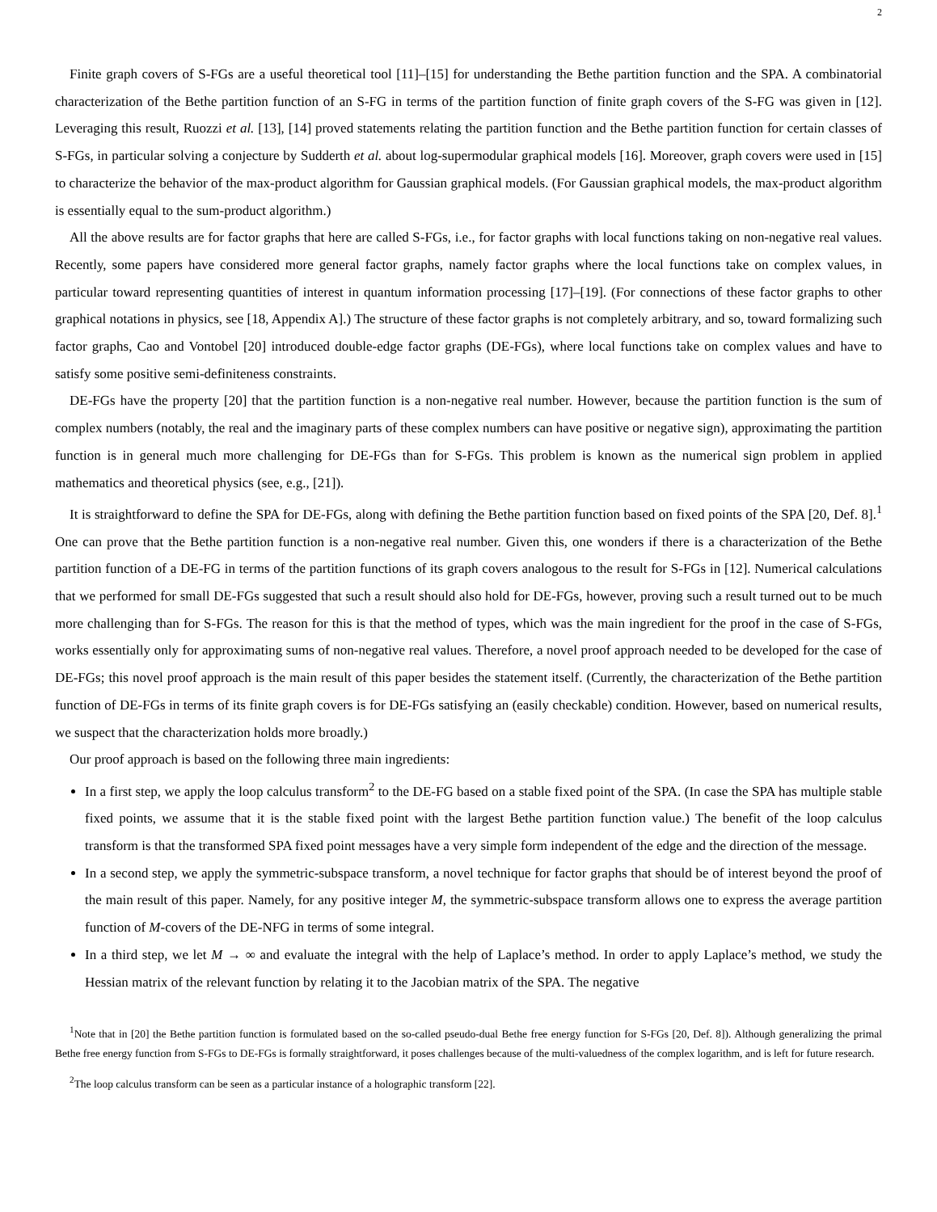2
Finite graph covers of S-FGs are a useful theoretical tool [11]–[15] for understanding the Bethe partition function and the SPA. A combinatorial characterization of the Bethe partition function of an S-FG in terms of the partition function of finite graph covers of the S-FG was given in [12]. Leveraging this result, Ruozzi et al. [13], [14] proved statements relating the partition function and the Bethe partition function for certain classes of S-FGs, in particular solving a conjecture by Sudderth et al. about log-supermodular graphical models [16]. Moreover, graph covers were used in [15] to characterize the behavior of the max-product algorithm for Gaussian graphical models. (For Gaussian graphical models, the max-product algorithm is essentially equal to the sum-product algorithm.)
All the above results are for factor graphs that here are called S-FGs, i.e., for factor graphs with local functions taking on non-negative real values. Recently, some papers have considered more general factor graphs, namely factor graphs where the local functions take on complex values, in particular toward representing quantities of interest in quantum information processing [17]–[19]. (For connections of these factor graphs to other graphical notations in physics, see [18, Appendix A].) The structure of these factor graphs is not completely arbitrary, and so, toward formalizing such factor graphs, Cao and Vontobel [20] introduced double-edge factor graphs (DE-FGs), where local functions take on complex values and have to satisfy some positive semi-definiteness constraints.
DE-FGs have the property [20] that the partition function is a non-negative real number. However, because the partition function is the sum of complex numbers (notably, the real and the imaginary parts of these complex numbers can have positive or negative sign), approximating the partition function is in general much more challenging for DE-FGs than for S-FGs. This problem is known as the numerical sign problem in applied mathematics and theoretical physics (see, e.g., [21]).
It is straightforward to define the SPA for DE-FGs, along with defining the Bethe partition function based on fixed points of the SPA [20, Def. 8].<sup>1</sup> One can prove that the Bethe partition function is a non-negative real number. Given this, one wonders if there is a characterization of the Bethe partition function of a DE-FG in terms of the partition functions of its graph covers analogous to the result for S-FGs in [12]. Numerical calculations that we performed for small DE-FGs suggested that such a result should also hold for DE-FGs, however, proving such a result turned out to be much more challenging than for S-FGs. The reason for this is that the method of types, which was the main ingredient for the proof in the case of S-FGs, works essentially only for approximating sums of non-negative real values. Therefore, a novel proof approach needed to be developed for the case of DE-FGs; this novel proof approach is the main result of this paper besides the statement itself. (Currently, the characterization of the Bethe partition function of DE-FGs in terms of its finite graph covers is for DE-FGs satisfying an (easily checkable) condition. However, based on numerical results, we suspect that the characterization holds more broadly.)
Our proof approach is based on the following three main ingredients:
In a first step, we apply the loop calculus transform<sup>2</sup> to the DE-FG based on a stable fixed point of the SPA. (In case the SPA has multiple stable fixed points, we assume that it is the stable fixed point with the largest Bethe partition function value.) The benefit of the loop calculus transform is that the transformed SPA fixed point messages have a very simple form independent of the edge and the direction of the message.
In a second step, we apply the symmetric-subspace transform, a novel technique for factor graphs that should be of interest beyond the proof of the main result of this paper. Namely, for any positive integer M, the symmetric-subspace transform allows one to express the average partition function of M-covers of the DE-NFG in terms of some integral.
In a third step, we let M → ∞ and evaluate the integral with the help of Laplace’s method. In order to apply Laplace’s method, we study the Hessian matrix of the relevant function by relating it to the Jacobian matrix of the SPA. The negative
<sup>1</sup> Note that in [20] the Bethe partition function is formulated based on the so-called pseudo-dual Bethe free energy function for S-FGs [20, Def. 8]). Although generalizing the primal Bethe free energy function from S-FGs to DE-FGs is formally straightforward, it poses challenges because of the multi-valuedness of the complex logarithm, and is left for future research.
<sup>2</sup> The loop calculus transform can be seen as a particular instance of a holographic transform [22].